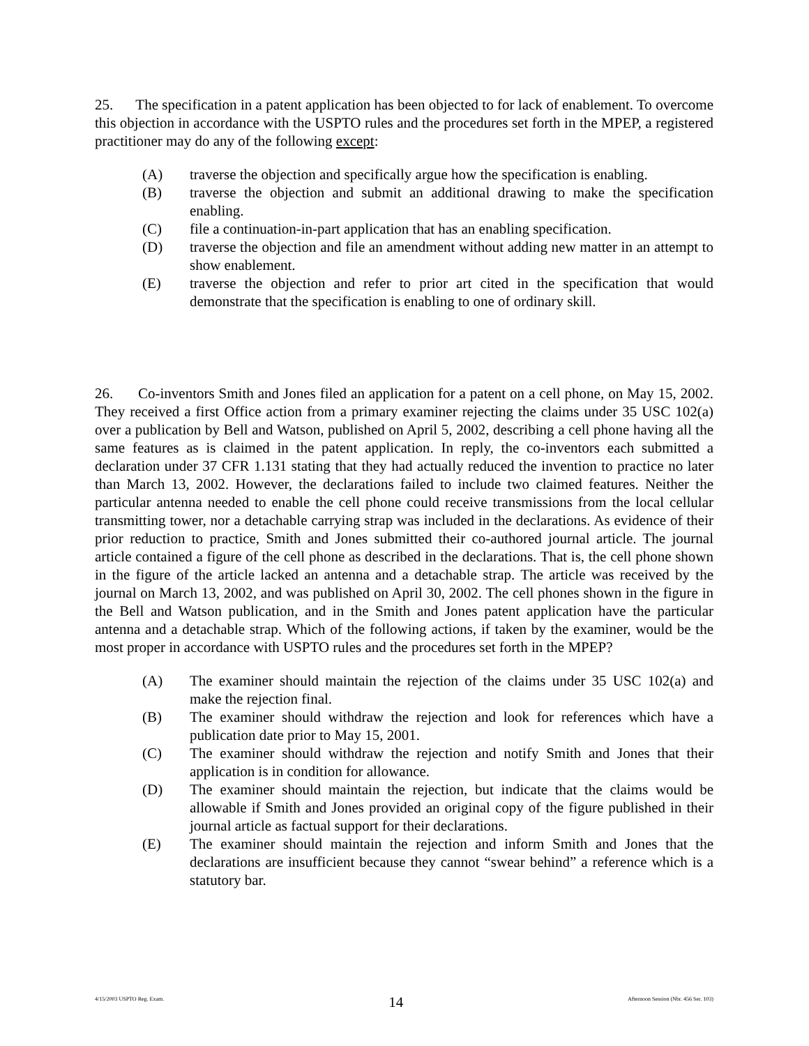25. The specification in a patent application has been objected to for lack of enablement. To overcome this objection in accordance with the USPTO rules and the procedures set forth in the MPEP, a registered practitioner may do any of the following except:
(A) traverse the objection and specifically argue how the specification is enabling.
(B) traverse the objection and submit an additional drawing to make the specification enabling.
(C) file a continuation-in-part application that has an enabling specification.
(D) traverse the objection and file an amendment without adding new matter in an attempt to show enablement.
(E) traverse the objection and refer to prior art cited in the specification that would demonstrate that the specification is enabling to one of ordinary skill.
26. Co-inventors Smith and Jones filed an application for a patent on a cell phone, on May 15, 2002. They received a first Office action from a primary examiner rejecting the claims under 35 USC 102(a) over a publication by Bell and Watson, published on April 5, 2002, describing a cell phone having all the same features as is claimed in the patent application. In reply, the co-inventors each submitted a declaration under 37 CFR 1.131 stating that they had actually reduced the invention to practice no later than March 13, 2002. However, the declarations failed to include two claimed features. Neither the particular antenna needed to enable the cell phone could receive transmissions from the local cellular transmitting tower, nor a detachable carrying strap was included in the declarations. As evidence of their prior reduction to practice, Smith and Jones submitted their co-authored journal article. The journal article contained a figure of the cell phone as described in the declarations. That is, the cell phone shown in the figure of the article lacked an antenna and a detachable strap. The article was received by the journal on March 13, 2002, and was published on April 30, 2002. The cell phones shown in the figure in the Bell and Watson publication, and in the Smith and Jones patent application have the particular antenna and a detachable strap. Which of the following actions, if taken by the examiner, would be the most proper in accordance with USPTO rules and the procedures set forth in the MPEP?
(A) The examiner should maintain the rejection of the claims under 35 USC 102(a) and make the rejection final.
(B) The examiner should withdraw the rejection and look for references which have a publication date prior to May 15, 2001.
(C) The examiner should withdraw the rejection and notify Smith and Jones that their application is in condition for allowance.
(D) The examiner should maintain the rejection, but indicate that the claims would be allowable if Smith and Jones provided an original copy of the figure published in their journal article as factual support for their declarations.
(E) The examiner should maintain the rejection and inform Smith and Jones that the declarations are insufficient because they cannot “swear behind” a reference which is a statutory bar.
4/15/2003 USPTO Reg. Exam. 14 Afternoon Session (Nbr. 456 Ser. 103)